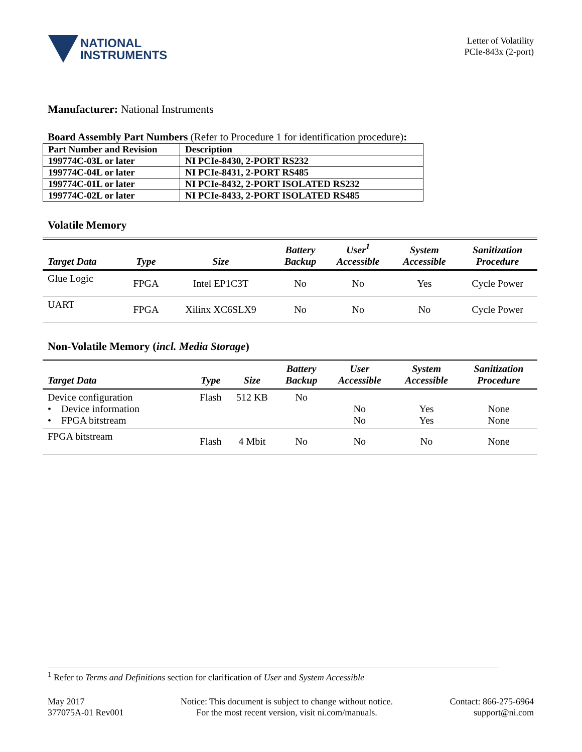NATIONAL
INSTRUMENTS
Letter of Volatility
PCIe-843x (2-port)
Manufacturer: National Instruments
Board Assembly Part Numbers (Refer to Procedure 1 for identification procedure):
| Part Number and Revision | Description |
| --- | --- |
| 199774C-03L or later | NI PCIe-8430, 2-PORT RS232 |
| 199774C-04L or later | NI PCIe-8431, 2-PORT RS485 |
| 199774C-01L or later | NI PCIe-8432, 2-PORT ISOLATED RS232 |
| 199774C-02L or later | NI PCIe-8433, 2-PORT ISOLATED RS485 |
Volatile Memory
| Target Data | Type | Size | Battery Backup | User<sup>1</sup> Accessible | System Accessible | Sanitization Procedure |
| --- | --- | --- | --- | --- | --- | --- |
| Glue Logic | FPGA | Intel EP1C3T | No | No | Yes | Cycle Power |
| UART | FPGA | Xilinx XC6SLX9 | No | No | No | Cycle Power |
Non-Volatile Memory (incl. Media Storage)
| Target Data | Type | Size | Battery Backup | User Accessible | System Accessible | Sanitization Procedure |
| --- | --- | --- | --- | --- | --- | --- |
| Device configuration • Device information • FPGA bitstream | Flash | 512 KB | No | No No | Yes Yes | None None |
| FPGA bitstream | Flash | 4 Mbit | No | No | No | None |
<sup>1</sup> Refer to Terms and Definitions section for clarification of User and System Accessible
May 2017
377075A-01 Rev001
Notice: This document is subject to change without notice.
For the most recent version, visit ni.com/manuals.
Contact: 866-275-6964
support@ni.com